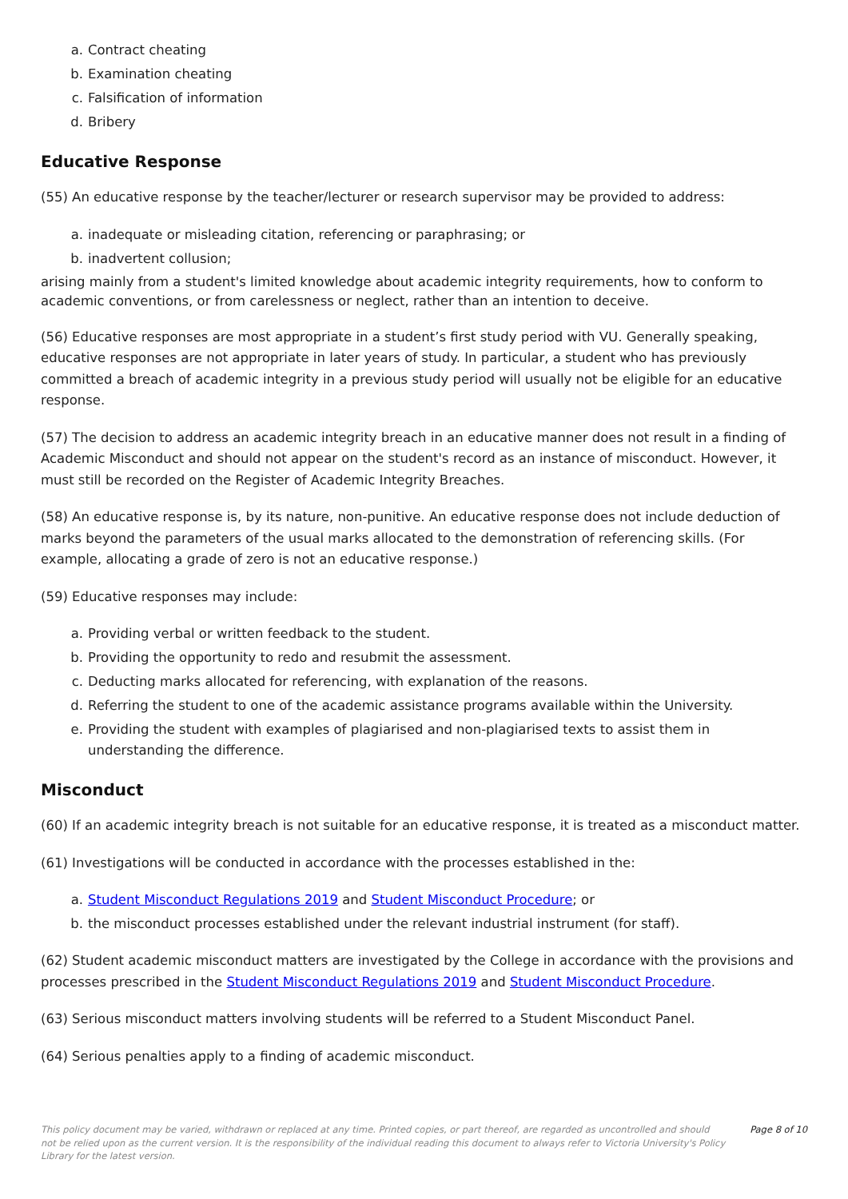a. Contract cheating
b. Examination cheating
c. Falsification of information
d. Bribery
Educative Response
(55) An educative response by the teacher/lecturer or research supervisor may be provided to address:
a. inadequate or misleading citation, referencing or paraphrasing; or
b. inadvertent collusion;
arising mainly from a student's limited knowledge about academic integrity requirements, how to conform to academic conventions, or from carelessness or neglect, rather than an intention to deceive.
(56) Educative responses are most appropriate in a student’s first study period with VU. Generally speaking, educative responses are not appropriate in later years of study. In particular, a student who has previously committed a breach of academic integrity in a previous study period will usually not be eligible for an educative response.
(57) The decision to address an academic integrity breach in an educative manner does not result in a finding of Academic Misconduct and should not appear on the student's record as an instance of misconduct. However, it must still be recorded on the Register of Academic Integrity Breaches.
(58) An educative response is, by its nature, non-punitive. An educative response does not include deduction of marks beyond the parameters of the usual marks allocated to the demonstration of referencing skills. (For example, allocating a grade of zero is not an educative response.)
(59) Educative responses may include:
a. Providing verbal or written feedback to the student.
b. Providing the opportunity to redo and resubmit the assessment.
c. Deducting marks allocated for referencing, with explanation of the reasons.
d. Referring the student to one of the academic assistance programs available within the University.
e. Providing the student with examples of plagiarised and non-plagiarised texts to assist them in understanding the difference.
Misconduct
(60) If an academic integrity breach is not suitable for an educative response, it is treated as a misconduct matter.
(61) Investigations will be conducted in accordance with the processes established in the:
a. Student Misconduct Regulations 2019 and Student Misconduct Procedure; or
b. the misconduct processes established under the relevant industrial instrument (for staff).
(62) Student academic misconduct matters are investigated by the College in accordance with the provisions and processes prescribed in the Student Misconduct Regulations 2019 and Student Misconduct Procedure.
(63) Serious misconduct matters involving students will be referred to a Student Misconduct Panel.
(64) Serious penalties apply to a finding of academic misconduct.
This policy document may be varied, withdrawn or replaced at any time. Printed copies, or part thereof, are regarded as uncontrolled and should not be relied upon as the current version. It is the responsibility of the individual reading this document to always refer to Victoria University's Policy Library for the latest version.
Page 8 of 10